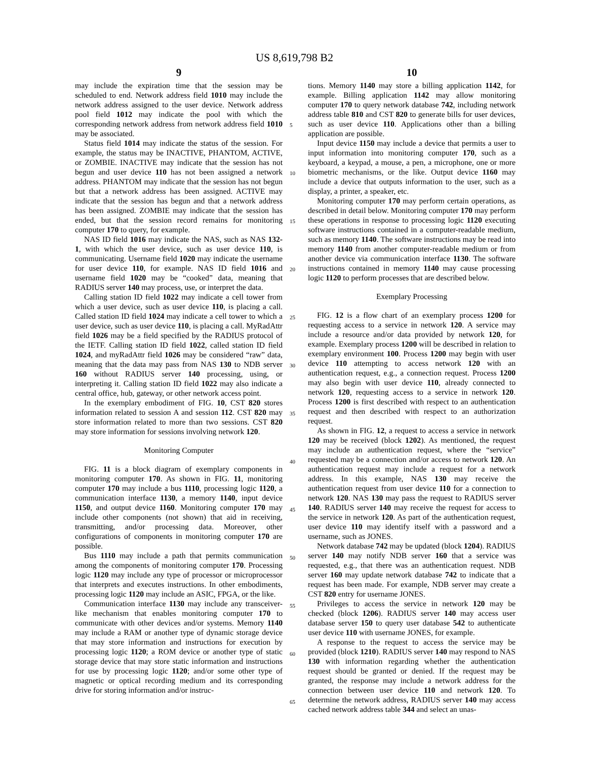US 8,619,798 B2
9
may include the expiration time that the session may be scheduled to end. Network address field 1010 may include the network address assigned to the user device. Network address pool field 1012 may indicate the pool with which the corresponding network address from network address field 1010 may be associated.
Status field 1014 may indicate the status of the session. For example, the status may be INACTIVE, PHANTOM, ACTIVE, or ZOMBIE. INACTIVE may indicate that the session has not begun and user device 110 has not been assigned a network address. PHANTOM may indicate that the session has not begun but that a network address has been assigned. ACTIVE may indicate that the session has begun and that a network address has been assigned. ZOMBIE may indicate that the session has ended, but that the session record remains for monitoring computer 170 to query, for example.
NAS ID field 1016 may indicate the NAS, such as NAS 132-1, with which the user device, such as user device 110, is communicating. Username field 1020 may indicate the username for user device 110, for example. NAS ID field 1016 and username field 1020 may be “cooked” data, meaning that RADIUS server 140 may process, use, or interpret the data.
Calling station ID field 1022 may indicate a cell tower from which a user device, such as user device 110, is placing a call. Called station ID field 1024 may indicate a cell tower to which a user device, such as user device 110, is placing a call. MyRadAttr field 1026 may be a field specified by the RADIUS protocol of the IETF. Calling station ID field 1022, called station ID field 1024, and myRadAttr field 1026 may be considered “raw” data, meaning that the data may pass from NAS 130 to NDB server 160 without RADIUS server 140 processing, using, or interpreting it. Calling station ID field 1022 may also indicate a central office, hub, gateway, or other network access point.
In the exemplary embodiment of FIG. 10, CST 820 stores information related to session A and session 112. CST 820 may store information related to more than two sessions. CST 820 may store information for sessions involving network 120.
Monitoring Computer
FIG. 11 is a block diagram of exemplary components in monitoring computer 170. As shown in FIG. 11, monitoring computer 170 may include a bus 1110, processing logic 1120, a communication interface 1130, a memory 1140, input device 1150, and output device 1160. Monitoring computer 170 may include other components (not shown) that aid in receiving, transmitting, and/or processing data. Moreover, other configurations of components in monitoring computer 170 are possible.
Bus 1110 may include a path that permits communication among the components of monitoring computer 170. Processing logic 1120 may include any type of processor or microprocessor that interprets and executes instructions. In other embodiments, processing logic 1120 may include an ASIC, FPGA, or the like.
Communication interface 1130 may include any transceiver-like mechanism that enables monitoring computer 170 to communicate with other devices and/or systems. Memory 1140 may include a RAM or another type of dynamic storage device that may store information and instructions for execution by processing logic 1120; a ROM device or another type of static storage device that may store static information and instructions for use by processing logic 1120; and/or some other type of magnetic or optical recording medium and its corresponding drive for storing information and/or instruc-
10
tions. Memory 1140 may store a billing application 1142, for example. Billing application 1142 may allow monitoring computer 170 to query network database 742, including network address table 810 and CST 820 to generate bills for user devices, such as user device 110. Applications other than a billing application are possible.
Input device 1150 may include a device that permits a user to input information into monitoring computer 170, such as a keyboard, a keypad, a mouse, a pen, a microphone, one or more biometric mechanisms, or the like. Output device 1160 may include a device that outputs information to the user, such as a display, a printer, a speaker, etc.
Monitoring computer 170 may perform certain operations, as described in detail below. Monitoring computer 170 may perform these operations in response to processing logic 1120 executing software instructions contained in a computer-readable medium, such as memory 1140. The software instructions may be read into memory 1140 from another computer-readable medium or from another device via communication interface 1130. The software instructions contained in memory 1140 may cause processing logic 1120 to perform processes that are described below.
Exemplary Processing
FIG. 12 is a flow chart of an exemplary process 1200 for requesting access to a service in network 120. A service may include a resource and/or data provided by network 120, for example. Exemplary process 1200 will be described in relation to exemplary environment 100. Process 1200 may begin with user device 110 attempting to access network 120 with an authentication request, e.g., a connection request. Process 1200 may also begin with user device 110, already connected to network 120, requesting access to a service in network 120. Process 1200 is first described with respect to an authentication request and then described with respect to an authorization request.
As shown in FIG. 12, a request to access a service in network 120 may be received (block 1202). As mentioned, the request may include an authentication request, where the “service” requested may be a connection and/or access to network 120. An authentication request may include a request for a network address. In this example, NAS 130 may receive the authentication request from user device 110 for a connection to network 120. NAS 130 may pass the request to RADIUS server 140. RADIUS server 140 may receive the request for access to the service in network 120. As part of the authentication request, user device 110 may identify itself with a password and a username, such as JONES.
Network database 742 may be updated (block 1204). RADIUS server 140 may notify NDB server 160 that a service was requested, e.g., that there was an authentication request. NDB server 160 may update network database 742 to indicate that a request has been made. For example, NDB server may create a CST 820 entry for username JONES.
Privileges to access the service in network 120 may be checked (block 1206). RADIUS server 140 may access user database server 150 to query user database 542 to authenticate user device 110 with username JONES, for example.
A response to the request to access the service may be provided (block 1210). RADIUS server 140 may respond to NAS 130 with information regarding whether the authentication request should be granted or denied. If the request may be granted, the response may include a network address for the connection between user device 110 and network 120. To determine the network address, RADIUS server 140 may access cached network address table 344 and select an unas-
5
10
15
20
25
30
35
40
45
50
55
60
65